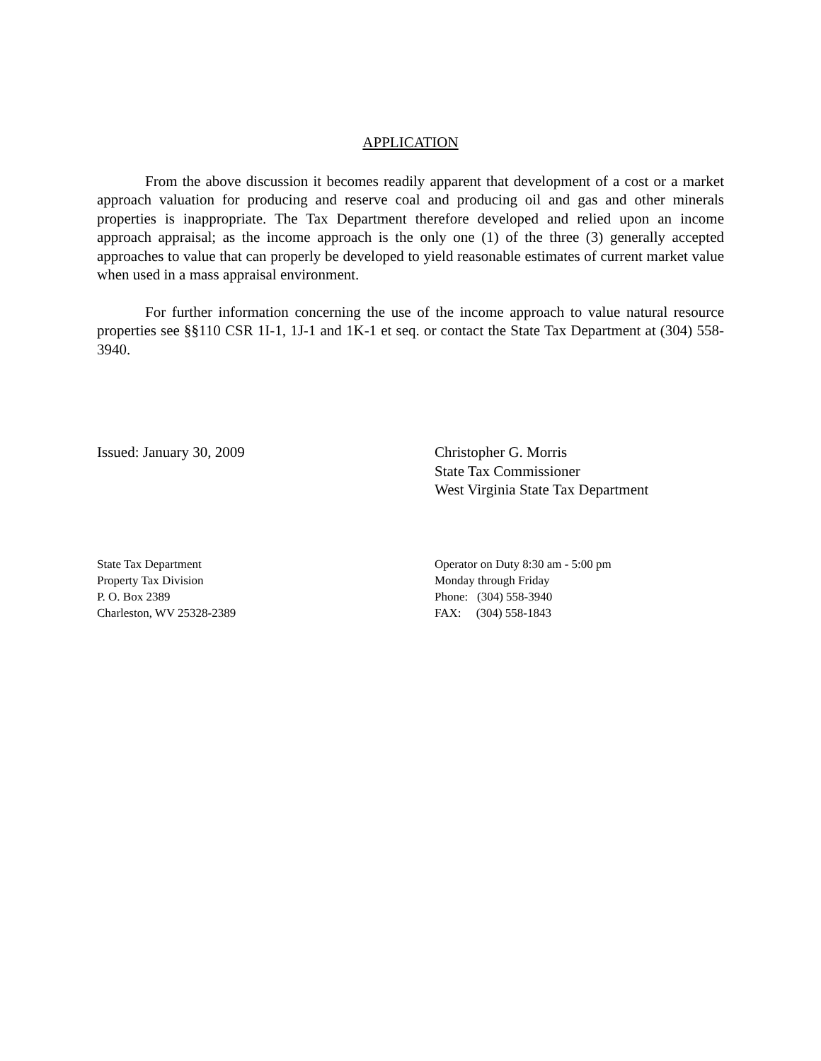APPLICATION
From the above discussion it becomes readily apparent that development of a cost or a market approach valuation for producing and reserve coal and producing oil and gas and other minerals properties is inappropriate. The Tax Department therefore developed and relied upon an income approach appraisal; as the income approach is the only one (1) of the three (3) generally accepted approaches to value that can properly be developed to yield reasonable estimates of current market value when used in a mass appraisal environment.
For further information concerning the use of the income approach to value natural resource properties see §§110 CSR 1I-1, 1J-1 and 1K-1 et seq. or contact the State Tax Department at (304) 558-3940.
Issued: January 30, 2009 Christopher G. Morris
State Tax Commissioner
West Virginia State Tax Department
State Tax Department
Property Tax Division
P. O. Box 2389
Charleston, WV 25328-2389
Operator on Duty 8:30 am - 5:00 pm
Monday through Friday
Phone: (304) 558-3940
FAX: (304) 558-1843